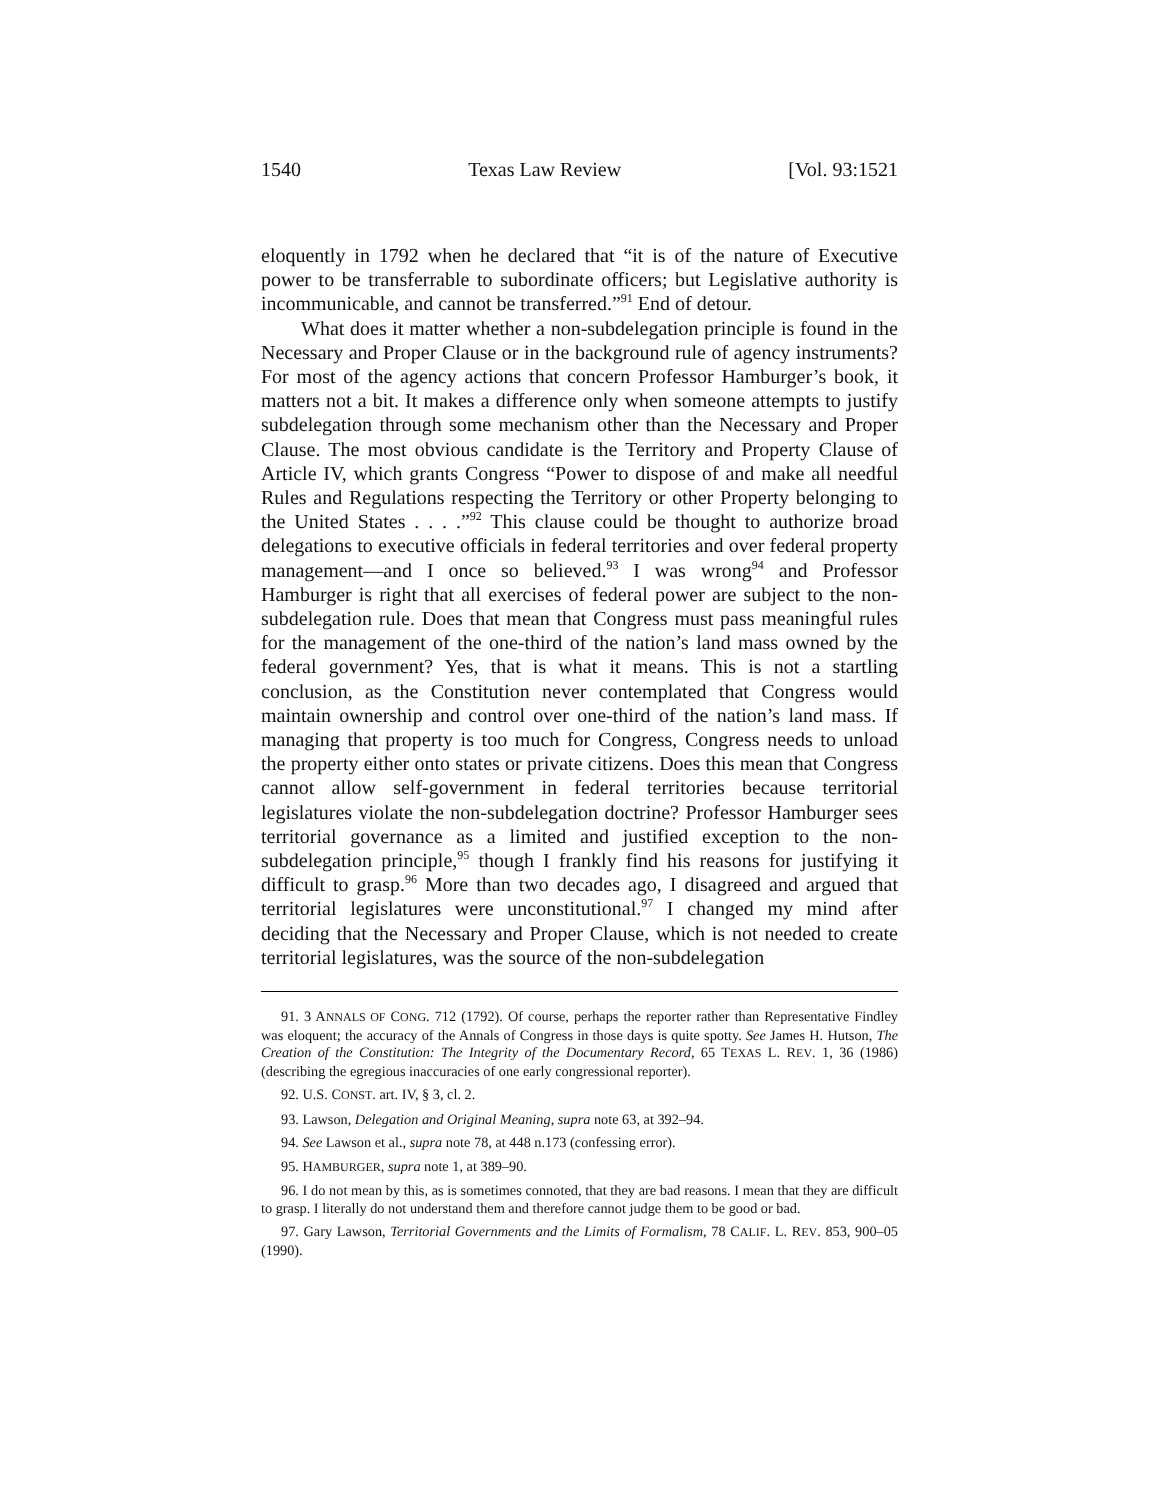1540 Texas Law Review [Vol. 93:1521
eloquently in 1792 when he declared that “it is of the nature of Executive power to be transferrable to subordinate officers; but Legislative authority is incommunicable, and cannot be transferred.”<sup>91</sup> End of detour.
What does it matter whether a non-subdelegation principle is found in the Necessary and Proper Clause or in the background rule of agency instruments? For most of the agency actions that concern Professor Hamburger’s book, it matters not a bit. It makes a difference only when someone attempts to justify subdelegation through some mechanism other than the Necessary and Proper Clause. The most obvious candidate is the Territory and Property Clause of Article IV, which grants Congress “Power to dispose of and make all needful Rules and Regulations respecting the Territory or other Property belonging to the United States . . . .”<sup>92</sup> This clause could be thought to authorize broad delegations to executive officials in federal territories and over federal property management—and I once so believed.<sup>93</sup> I was wrong<sup>94</sup> and Professor Hamburger is right that all exercises of federal power are subject to the non-subdelegation rule. Does that mean that Congress must pass meaningful rules for the management of the one-third of the nation’s land mass owned by the federal government? Yes, that is what it means. This is not a startling conclusion, as the Constitution never contemplated that Congress would maintain ownership and control over one-third of the nation’s land mass. If managing that property is too much for Congress, Congress needs to unload the property either onto states or private citizens. Does this mean that Congress cannot allow self-government in federal territories because territorial legislatures violate the non-subdelegation doctrine? Professor Hamburger sees territorial governance as a limited and justified exception to the non-subdelegation principle,<sup>95</sup> though I frankly find his reasons for justifying it difficult to grasp.<sup>96</sup> More than two decades ago, I disagreed and argued that territorial legislatures were unconstitutional.<sup>97</sup> I changed my mind after deciding that the Necessary and Proper Clause, which is not needed to create territorial legislatures, was the source of the non-subdelegation
91. 3 ANNALS OF CONG. 712 (1792). Of course, perhaps the reporter rather than Representative Findley was eloquent; the accuracy of the Annals of Congress in those days is quite spotty. See James H. Hutson, The Creation of the Constitution: The Integrity of the Documentary Record, 65 TEXAS L. REV. 1, 36 (1986) (describing the egregious inaccuracies of one early congressional reporter).
92. U.S. CONST. art. IV, § 3, cl. 2.
93. Lawson, Delegation and Original Meaning, supra note 63, at 392–94.
94. See Lawson et al., supra note 78, at 448 n.173 (confessing error).
95. HAMBURGER, supra note 1, at 389–90.
96. I do not mean by this, as is sometimes connoted, that they are bad reasons. I mean that they are difficult to grasp. I literally do not understand them and therefore cannot judge them to be good or bad.
97. Gary Lawson, Territorial Governments and the Limits of Formalism, 78 CALIF. L. REV. 853, 900–05 (1990).